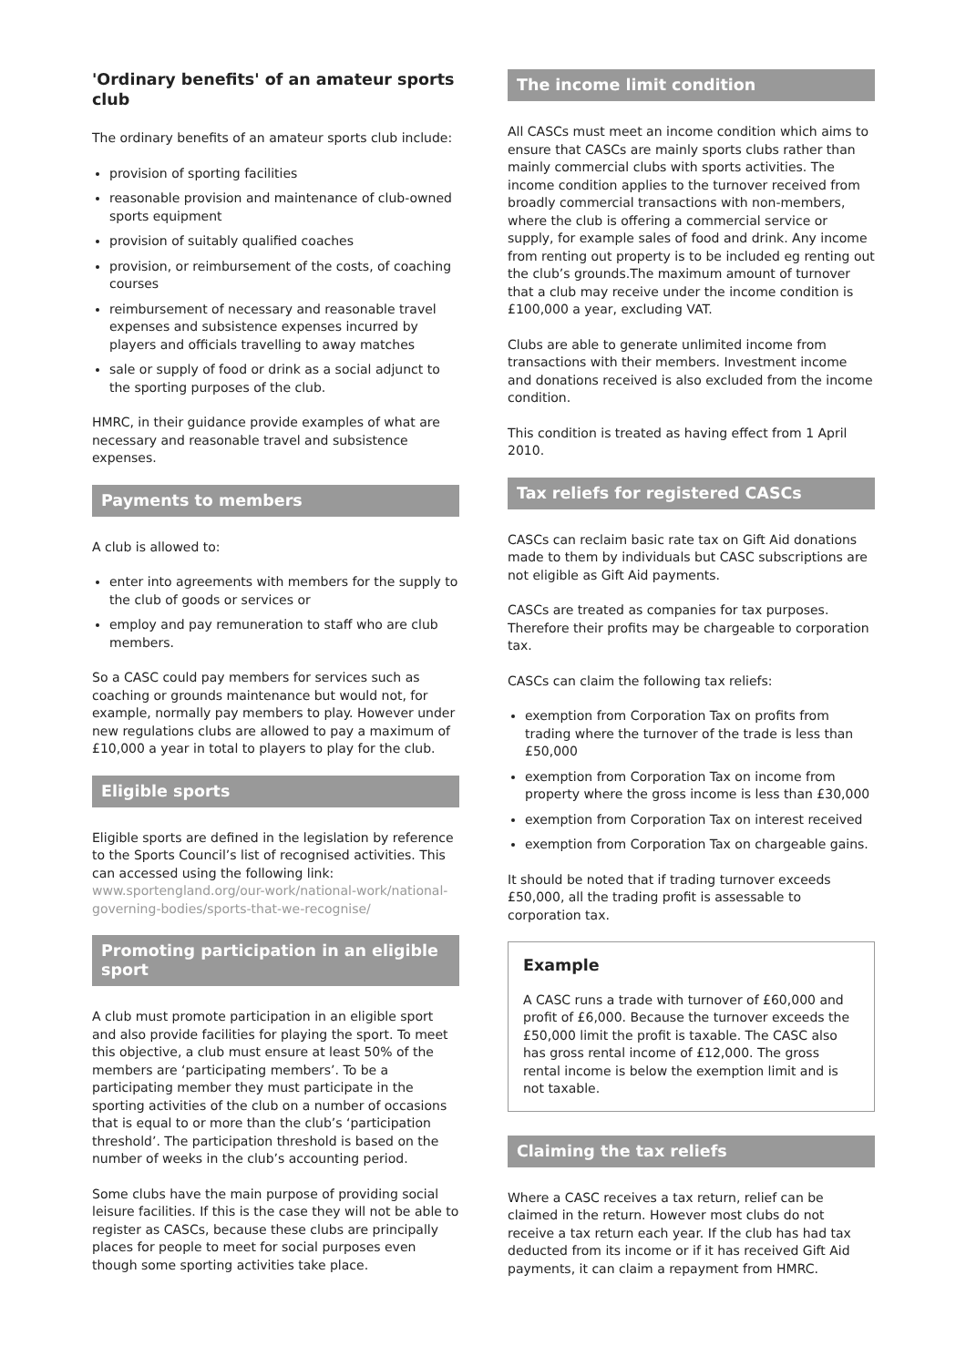'Ordinary benefits' of an amateur sports club
The ordinary benefits of an amateur sports club include:
provision of sporting facilities
reasonable provision and maintenance of club-owned sports equipment
provision of suitably qualified coaches
provision, or reimbursement of the costs, of coaching courses
reimbursement of necessary and reasonable travel expenses and subsistence expenses incurred by players and officials travelling to away matches
sale or supply of food or drink as a social adjunct to the sporting purposes of the club.
HMRC, in their guidance provide examples of what are necessary and reasonable travel and subsistence expenses.
Payments to members
A club is allowed to:
enter into agreements with members for the supply to the club of goods or services or
employ and pay remuneration to staff who are club members.
So a CASC could pay members for services such as coaching or grounds maintenance but would not, for example, normally pay members to play. However under new regulations clubs are allowed to pay a maximum of £10,000 a year in total to players to play for the club.
Eligible sports
Eligible sports are defined in the legislation by reference to the Sports Council’s list of recognised activities. This can accessed using the following link: www.sportengland.org/our-work/national-work/national-governing-bodies/sports-that-we-recognise/
Promoting participation in an eligible sport
A club must promote participation in an eligible sport and also provide facilities for playing the sport. To meet this objective, a club must ensure at least 50% of the members are ‘participating members’. To be a participating member they must participate in the sporting activities of the club on a number of occasions that is equal to or more than the club’s ‘participation threshold’. The participation threshold is based on the number of weeks in the club’s accounting period.
Some clubs have the main purpose of providing social leisure facilities. If this is the case they will not be able to register as CASCs, because these clubs are principally places for people to meet for social purposes even though some sporting activities take place.
The income limit condition
All CASCs must meet an income condition which aims to ensure that CASCs are mainly sports clubs rather than mainly commercial clubs with sports activities. The income condition applies to the turnover received from broadly commercial transactions with non-members, where the club is offering a commercial service or supply, for example sales of food and drink. Any income from renting out property is to be included eg renting out the club’s grounds.The maximum amount of turnover that a club may receive under the income condition is £100,000 a year, excluding VAT.
Clubs are able to generate unlimited income from transactions with their members. Investment income and donations received is also excluded from the income condition.
This condition is treated as having effect from 1 April 2010.
Tax reliefs for registered CASCs
CASCs can reclaim basic rate tax on Gift Aid donations made to them by individuals but CASC subscriptions are not eligible as Gift Aid payments.
CASCs are treated as companies for tax purposes. Therefore their profits may be chargeable to corporation tax.
CASCs can claim the following tax reliefs:
exemption from Corporation Tax on profits from trading where the turnover of the trade is less than £50,000
exemption from Corporation Tax on income from property where the gross income is less than £30,000
exemption from Corporation Tax on interest received
exemption from Corporation Tax on chargeable gains.
It should be noted that if trading turnover exceeds £50,000, all the trading profit is assessable to corporation tax.
Example
A CASC runs a trade with turnover of £60,000 and profit of £6,000. Because the turnover exceeds the £50,000 limit the profit is taxable. The CASC also has gross rental income of £12,000. The gross rental income is below the exemption limit and is not taxable.
Claiming the tax reliefs
Where a CASC receives a tax return, relief can be claimed in the return. However most clubs do not receive a tax return each year. If the club has had tax deducted from its income or if it has received Gift Aid payments, it can claim a repayment from HMRC.